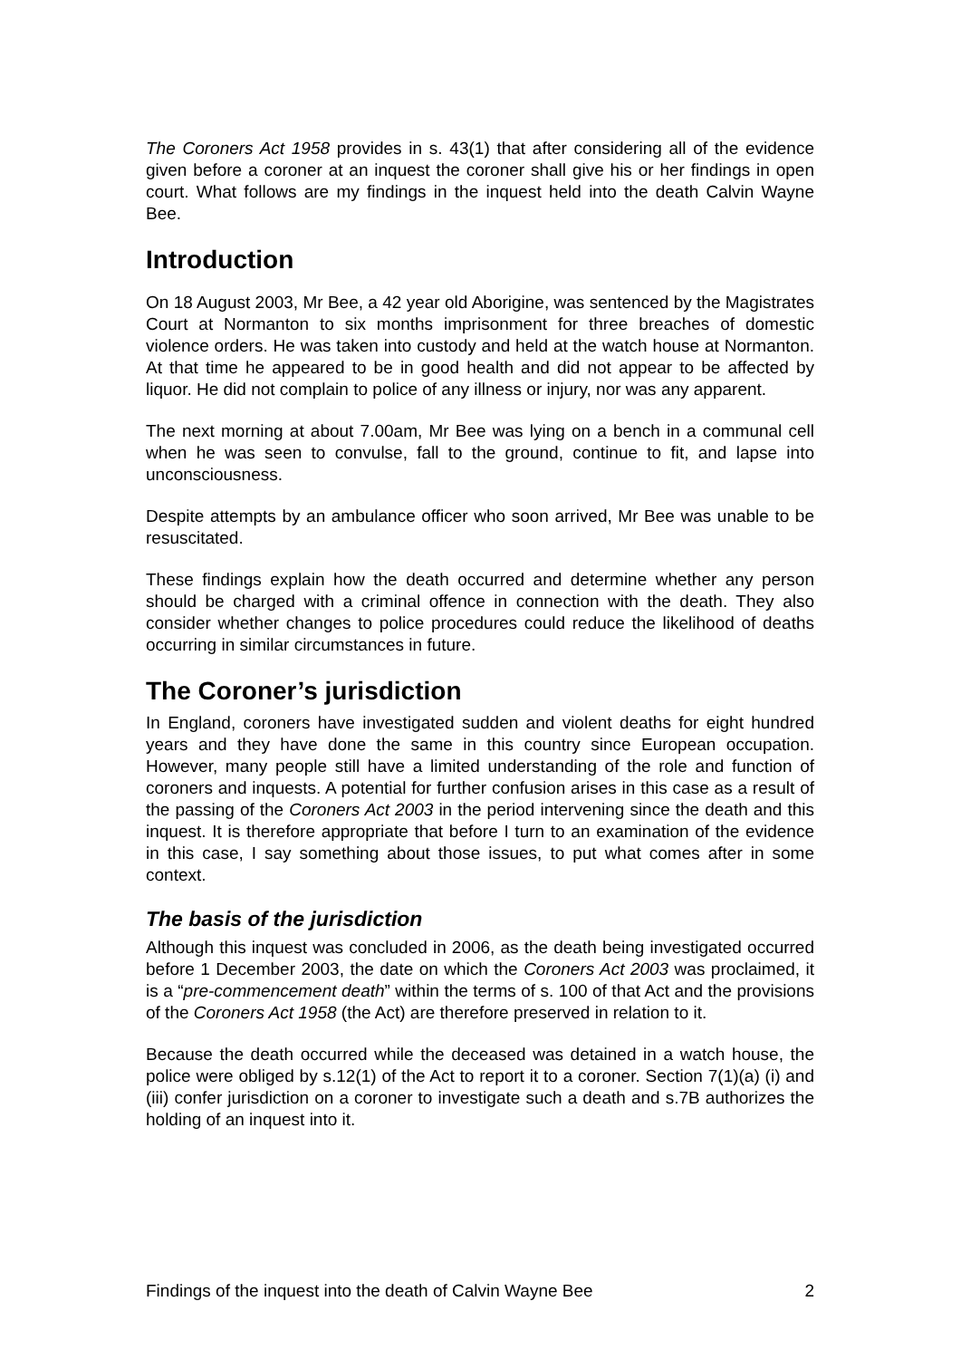The Coroners Act 1958 provides in s. 43(1) that after considering all of the evidence given before a coroner at an inquest the coroner shall give his or her findings in open court. What follows are my findings in the inquest held into the death Calvin Wayne Bee.
Introduction
On 18 August 2003, Mr Bee, a 42 year old Aborigine, was sentenced by the Magistrates Court at Normanton to six months imprisonment for three breaches of domestic violence orders. He was taken into custody and held at the watch house at Normanton. At that time he appeared to be in good health and did not appear to be affected by liquor. He did not complain to police of any illness or injury, nor was any apparent.
The next morning at about 7.00am, Mr Bee was lying on a bench in a communal cell when he was seen to convulse, fall to the ground, continue to fit, and lapse into unconsciousness.
Despite attempts by an ambulance officer who soon arrived, Mr Bee was unable to be resuscitated.
These findings explain how the death occurred and determine whether any person should be charged with a criminal offence in connection with the death. They also consider whether changes to police procedures could reduce the likelihood of deaths occurring in similar circumstances in future.
The Coroner’s jurisdiction
In England, coroners have investigated sudden and violent deaths for eight hundred years and they have done the same in this country since European occupation. However, many people still have a limited understanding of the role and function of coroners and inquests. A potential for further confusion arises in this case as a result of the passing of the Coroners Act 2003 in the period intervening since the death and this inquest. It is therefore appropriate that before I turn to an examination of the evidence in this case, I say something about those issues, to put what comes after in some context.
The basis of the jurisdiction
Although this inquest was concluded in 2006, as the death being investigated occurred before 1 December 2003, the date on which the Coroners Act 2003 was proclaimed, it is a “pre-commencement death” within the terms of s. 100 of that Act and the provisions of the Coroners Act 1958 (the Act) are therefore preserved in relation to it.
Because the death occurred while the deceased was detained in a watch house, the police were obliged by s.12(1) of the Act to report it to a coroner. Section 7(1)(a) (i) and (iii) confer jurisdiction on a coroner to investigate such a death and s.7B authorizes the holding of an inquest into it.
Findings of the inquest into the death of Calvin Wayne Bee 2